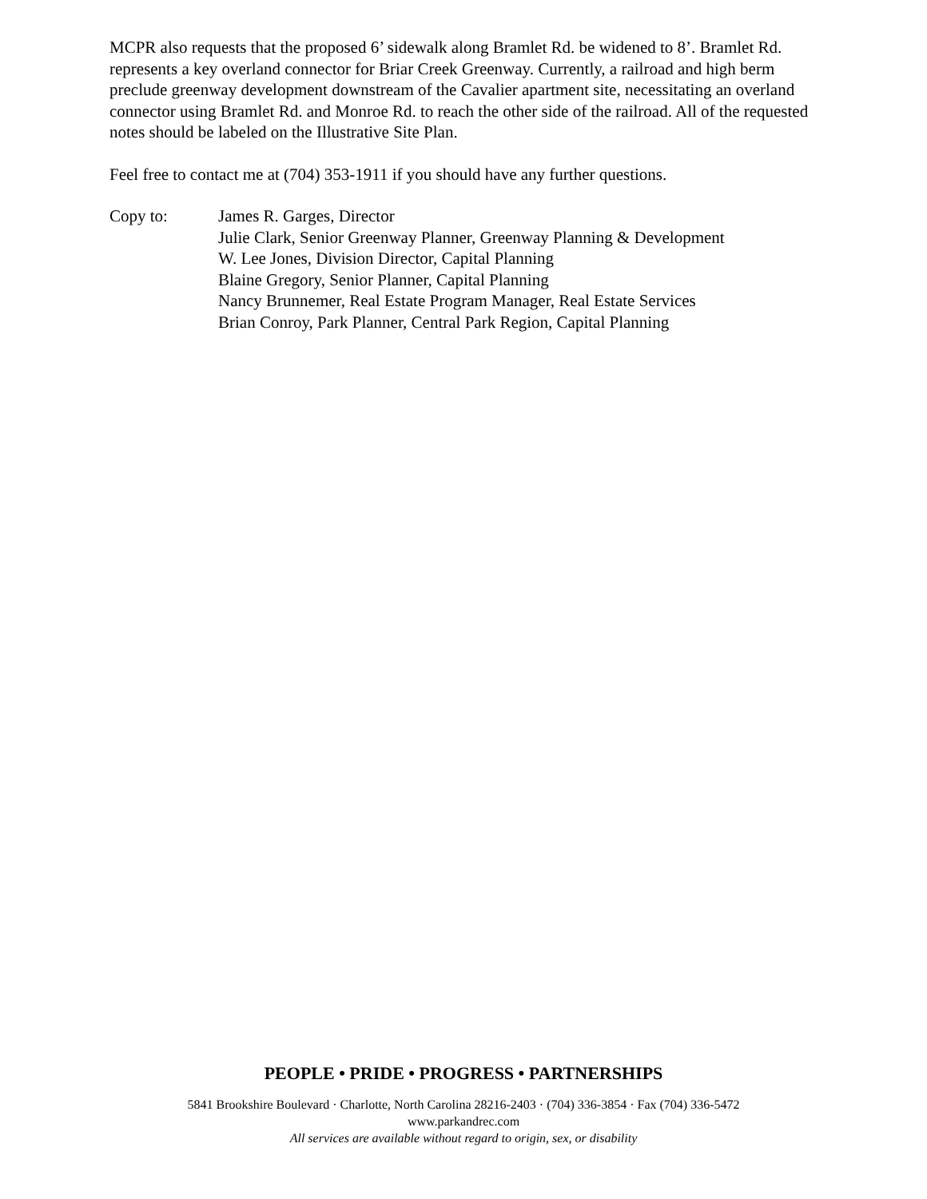MCPR also requests that the proposed 6’ sidewalk along Bramlet Rd. be widened to 8’. Bramlet Rd. represents a key overland connector for Briar Creek Greenway. Currently, a railroad and high berm preclude greenway development downstream of the Cavalier apartment site, necessitating an overland connector using Bramlet Rd. and Monroe Rd. to reach the other side of the railroad. All of the requested notes should be labeled on the Illustrative Site Plan.
Feel free to contact me at (704) 353-1911 if you should have any further questions.
Copy to: James R. Garges, Director
Julie Clark, Senior Greenway Planner, Greenway Planning & Development
W. Lee Jones, Division Director, Capital Planning
Blaine Gregory, Senior Planner, Capital Planning
Nancy Brunnemer, Real Estate Program Manager, Real Estate Services
Brian Conroy, Park Planner, Central Park Region, Capital Planning
PEOPLE • PRIDE • PROGRESS • PARTNERSHIPS
5841 Brookshire Boulevard · Charlotte, North Carolina 28216-2403 · (704) 336-3854 · Fax (704) 336-5472
www.parkandrec.com
All services are available without regard to origin, sex, or disability